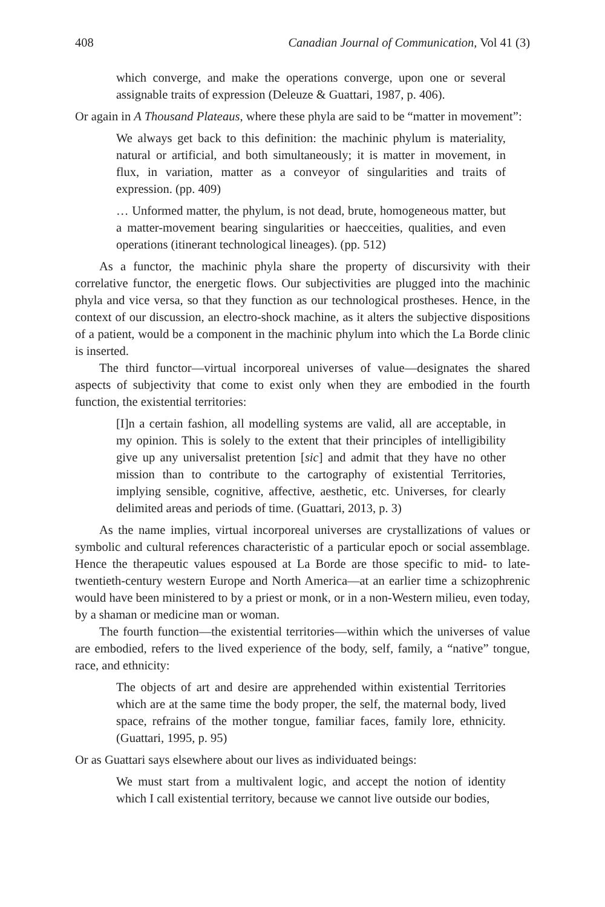408 Canadian Journal of Communication, Vol 41 (3)
which converge, and make the operations converge, upon one or several assignable traits of expression (Deleuze & Guattari, 1987, p. 406).
Or again in A Thousand Plateaus, where these phyla are said to be “matter in movement”:
We always get back to this definition: the machinic phylum is materiality, natural or artificial, and both simultaneously; it is matter in movement, in flux, in variation, matter as a conveyor of singularities and traits of expression. (pp. 409)
… Unformed matter, the phylum, is not dead, brute, homogeneous matter, but a matter-movement bearing singularities or haecceities, qualities, and even operations (itinerant technological lineages). (pp. 512)
As a functor, the machinic phyla share the property of discursivity with their correlative functor, the energetic flows. Our subjectivities are plugged into the machinic phyla and vice versa, so that they function as our technological prostheses. Hence, in the context of our discussion, an electro-shock machine, as it alters the subjective dispositions of a patient, would be a component in the machinic phylum into which the La Borde clinic is inserted.
The third functor—virtual incorporeal universes of value—designates the shared aspects of subjectivity that come to exist only when they are embodied in the fourth function, the existential territories:
[I]n a certain fashion, all modelling systems are valid, all are acceptable, in my opinion. This is solely to the extent that their principles of intelligibility give up any universalist pretention [sic] and admit that they have no other mission than to contribute to the cartography of existential Territories, implying sensible, cognitive, affective, aesthetic, etc. Universes, for clearly delimited areas and periods of time. (Guattari, 2013, p. 3)
As the name implies, virtual incorporeal universes are crystallizations of values or symbolic and cultural references characteristic of a particular epoch or social assemblage. Hence the therapeutic values espoused at La Borde are those specific to mid- to late-twentieth-century western Europe and North America—at an earlier time a schizophrenic would have been ministered to by a priest or monk, or in a non-Western milieu, even today, by a shaman or medicine man or woman.
The fourth function—the existential territories—within which the universes of value are embodied, refers to the lived experience of the body, self, family, a “native” tongue, race, and ethnicity:
The objects of art and desire are apprehended within existential Territories which are at the same time the body proper, the self, the maternal body, lived space, refrains of the mother tongue, familiar faces, family lore, ethnicity. (Guattari, 1995, p. 95)
Or as Guattari says elsewhere about our lives as individuated beings:
We must start from a multivalent logic, and accept the notion of identity which I call existential territory, because we cannot live outside our bodies,